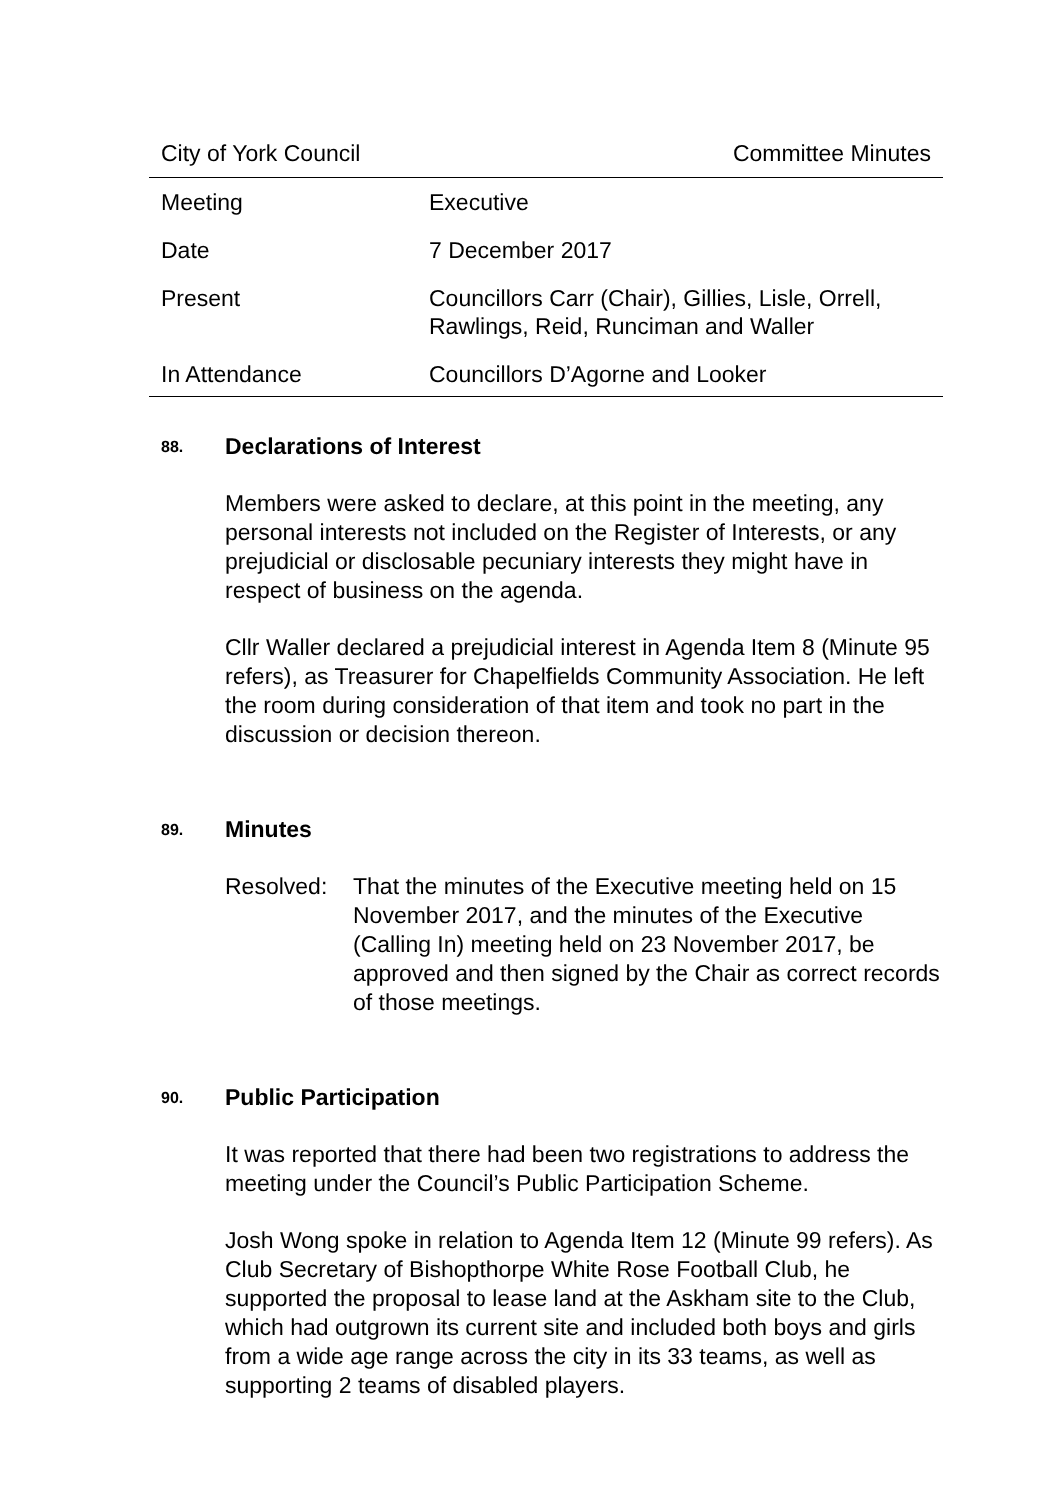City of York Council Committee Minutes
| Meeting | Executive |
| Date | 7 December 2017 |
| Present | Councillors Carr (Chair), Gillies, Lisle, Orrell, Rawlings, Reid, Runciman and Waller |
| In Attendance | Councillors D’Agorne and Looker |
88. Declarations of Interest
Members were asked to declare, at this point in the meeting, any personal interests not included on the Register of Interests, or any prejudicial or disclosable pecuniary interests they might have in respect of business on the agenda.
Cllr Waller declared a prejudicial interest in Agenda Item 8 (Minute 95 refers), as Treasurer for Chapelfields Community Association. He left the room during consideration of that item and took no part in the discussion or decision thereon.
89. Minutes
Resolved: That the minutes of the Executive meeting held on 15 November 2017, and the minutes of the Executive (Calling In) meeting held on 23 November 2017, be approved and then signed by the Chair as correct records of those meetings.
90. Public Participation
It was reported that there had been two registrations to address the meeting under the Council’s Public Participation Scheme.
Josh Wong spoke in relation to Agenda Item 12 (Minute 99 refers). As Club Secretary of Bishopthorpe White Rose Football Club, he supported the proposal to lease land at the Askham site to the Club, which had outgrown its current site and included both boys and girls from a wide age range across the city in its 33 teams, as well as supporting 2 teams of disabled players.